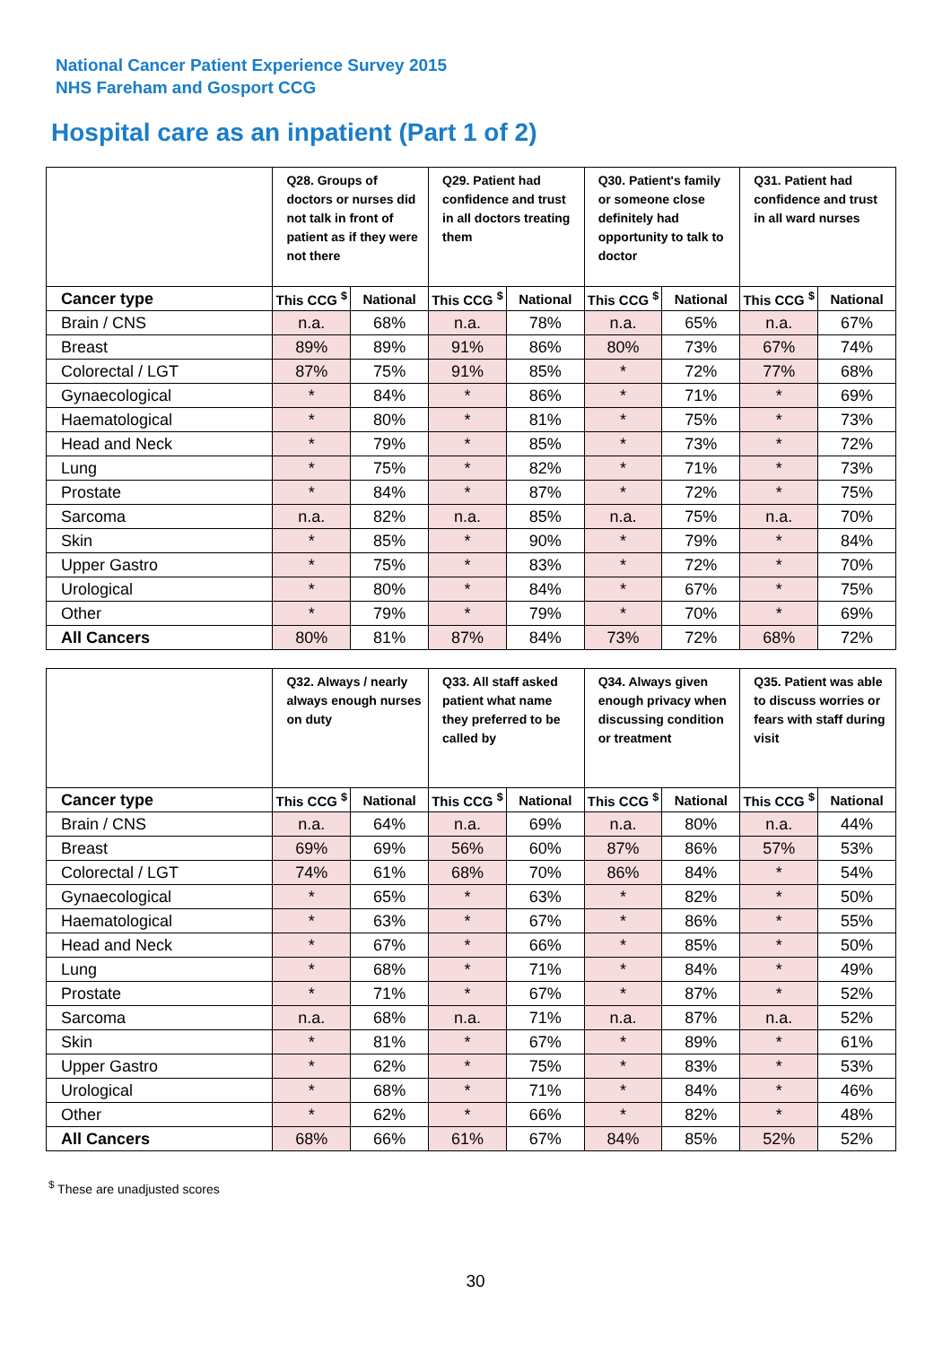National Cancer Patient Experience Survey 2015
NHS Fareham and Gosport CCG
Hospital care as an inpatient (Part 1 of 2)
| | Q28. Groups of doctors or nurses did not talk in front of patient as if they were not there | | Q29. Patient had confidence and trust in all doctors treating them | | Q30. Patient's family or someone close definitely had opportunity to talk to doctor | | Q31. Patient had confidence and trust in all ward nurses | |
| --- | --- | --- | --- | --- | --- | --- | --- | --- |
| Cancer type | This CCG <sup>$</sup> | National | This CCG <sup>$</sup> | National | This CCG <sup>$</sup> | National | This CCG <sup>$</sup> | National |
| Brain / CNS | n.a. | 68% | n.a. | 78% | n.a. | 65% | n.a. | 67% |
| Breast | 89% | 89% | 91% | 86% | 80% | 73% | 67% | 74% |
| Colorectal / LGT | 87% | 75% | 91% | 85% | * | 72% | 77% | 68% |
| Gynaecological | * | 84% | * | 86% | * | 71% | * | 69% |
| Haematological | * | 80% | * | 81% | * | 75% | * | 73% |
| Head and Neck | * | 79% | * | 85% | * | 73% | * | 72% |
| Lung | * | 75% | * | 82% | * | 71% | * | 73% |
| Prostate | * | 84% | * | 87% | * | 72% | * | 75% |
| Sarcoma | n.a. | 82% | n.a. | 85% | n.a. | 75% | n.a. | 70% |
| Skin | * | 85% | * | 90% | * | 79% | * | 84% |
| Upper Gastro | * | 75% | * | 83% | * | 72% | * | 70% |
| Urological | * | 80% | * | 84% | * | 67% | * | 75% |
| Other | * | 79% | * | 79% | * | 70% | * | 69% |
| All Cancers | 80% | 81% | 87% | 84% | 73% | 72% | 68% | 72% |
| | Q32. Always / nearly always enough nurses on duty | | Q33. All staff asked patient what name they preferred to be called by | | Q34. Always given enough privacy when discussing condition or treatment | | Q35. Patient was able to discuss worries or fears with staff during visit | |
| --- | --- | --- | --- | --- | --- | --- | --- | --- |
| Cancer type | This CCG <sup>$</sup> | National | This CCG <sup>$</sup> | National | This CCG <sup>$</sup> | National | This CCG <sup>$</sup> | National |
| Brain / CNS | n.a. | 64% | n.a. | 69% | n.a. | 80% | n.a. | 44% |
| Breast | 69% | 69% | 56% | 60% | 87% | 86% | 57% | 53% |
| Colorectal / LGT | 74% | 61% | 68% | 70% | 86% | 84% | * | 54% |
| Gynaecological | * | 65% | * | 63% | * | 82% | * | 50% |
| Haematological | * | 63% | * | 67% | * | 86% | * | 55% |
| Head and Neck | * | 67% | * | 66% | * | 85% | * | 50% |
| Lung | * | 68% | * | 71% | * | 84% | * | 49% |
| Prostate | * | 71% | * | 67% | * | 87% | * | 52% |
| Sarcoma | n.a. | 68% | n.a. | 71% | n.a. | 87% | n.a. | 52% |
| Skin | * | 81% | * | 67% | * | 89% | * | 61% |
| Upper Gastro | * | 62% | * | 75% | * | 83% | * | 53% |
| Urological | * | 68% | * | 71% | * | 84% | * | 46% |
| Other | * | 62% | * | 66% | * | 82% | * | 48% |
| All Cancers | 68% | 66% | 61% | 67% | 84% | 85% | 52% | 52% |
<sup>$</sup> These are unadjusted scores
30